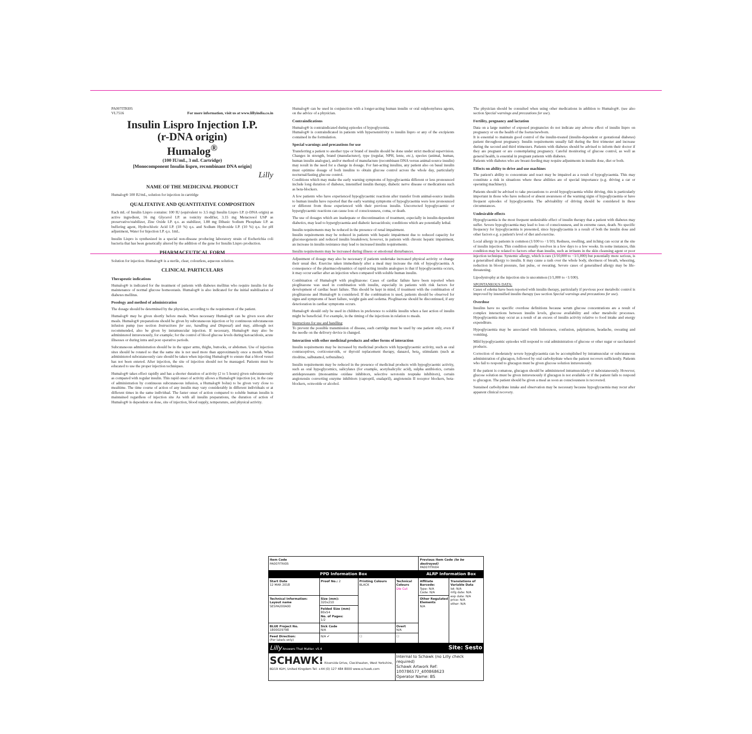PA007ITRI05
VL7516 For more information, visit us at www.lillyindia.co.in
Insulin Lispro Injection I.P.
(r-DNA origin)
Humalog<sup>®</sup>
(100 IU/mL, 3 mL Cartridge)
[Monocomponent Insulin lispro, recombinant DNA origin]
Lilly
NAME OF THE MEDICINAL PRODUCT
Humalog® 100 IU/mL, solution for injection in cartridge
QUALITATIVE AND QUANTITATIVE COMPOSITION
Each mL of Insulin Lispro contains: 100 IU (equivalent to 3.5 mg) Insulin Lispro I.P. (r-DNA origin) as active ingredient, 16 mg Glycerol I.P. as tonicity modifier, 3.15 mg Metacresol USP as preservative/stabilizer, Zinc Oxide I.P. q.s. as stabilizer, 1.88 mg Dibasic Sodium Phosphate I.P. as buffering agent, Hydrochloric Acid I.P. (10 %) q.s. and Sodium Hydroxide I.P. (10 %) q.s. for pH adjustment, Water for Injection I.P. q.s. 1mL.
Insulin Lispro is synthesized in a special non-disease producing laboratory strain of Escherichia coli bacteria that has been genetically altered by the addition of the gene for Insulin Lispro production.
PHARMACEUTICAL FORM
Solution for injection. Humalog® is a sterile, clear, colourless, aqueous solution.
CLINICAL PARTICULARS
Therapeutic indications
Humalog® is indicated for the treatment of patients with diabetes mellitus who require insulin for the maintenance of normal glucose homeostasis. Humalog® is also indicated for the initial stabilisation of diabetes mellitus.
Posology and method of administration
The dosage should be determined by the physician, according to the requirement of the patient.
Humalog® may be given shortly before meals. When necessary Humalog® can be given soon after meals. Humalog® preparations should be given by subcutaneous injection or by continuous subcutaneous infusion pump (see section Instructions for use, handling and Disposal) and may, although not recommended, also be given by intramuscular injection. If necessary, Humalog® may also be administered intravenously, for example; for the control of blood glucose levels during ketoacidosis, acute illnesses or during intra and post operative periods.
Subcutaneous administration should be in the upper arms, thighs, buttocks, or abdomen. Use of injection sites should be rotated so that the same site is not used more than approximately once a month. When administered subcutaneously care should be taken when injecting Humalog® to ensure that a blood vessel has not been entered. After injection, the site of injection should not be massaged. Patients must be educated to use the proper injection techniques.
Humalog® takes effect rapidly and has a shorter duration of activity (2 to 5 hours) given subcutaneously as compared with regular insulin. This rapid onset of activity allows a Humalog® injection (or, in the case of administration by continuous subcutaneous infusion, a Humalog® bolus) to be given very close to mealtime. The time course of action of any insulin may vary considerably in different individuals or at different times in the same individual. The faster onset of action compared to soluble human insulin is maintained regardless of injection site As with all insulin preparations, the duration of action of Humalog® is dependent on dose, site of injection, blood supply, temperature, and physical activity.
Humalog® can be used in conjunction with a longer-acting human insulin or oral sulphonylurea agents, on the advice of a physician.
Contraindications
Humalog® is contraindicated during episodes of hypoglycemia.
Humalog® is contraindicated in patients with hypersensitivity to insulin lispro or any of the excipients contained in the formulation.
Special warnings and precautions for use
Transferring a patient to another type or brand of insulin should be done under strict medical supervision. Changes in strength, brand (manufacturer), type (regular, NPH, lente, etc.), species (animal, human, human insulin analogue), and/or method of manufacture (recombinant DNA versus animal-source insulin) may result in the need for a change in dosage. For fast-acting insulins, any patient also on basal insulin must optimise dosage of both insulins to obtain glucose control across the whole day, particularly nocturnal/fasting glucose control.
Conditions which may make the early warning symptoms of hypoglycaemia different or less pronounced include long duration of diabetes, intensified insulin therapy, diabetic nerve disease or medications such as beta-blockers.
A few patients who have experienced hypoglycaemic reactions after transfer from animal-source insulin to human insulin have reported that the early warning symptoms of hypoglycaemia were less pronounced or different from those experienced with their previous insulin. Uncorrected hypoglycaemic or hyperglycaemic reactions can cause loss of consciousness, coma, or death.
The use of dosages which are inadequate or discontinuation of treatment, especially in insulin-dependent diabetics, may lead to hyperglycaemia and diabetic ketoacidosis; conditions which are potentially lethal.
Insulin requirements may be reduced in the presence of renal impairment.
Insulin requirements may be reduced in patients with hepatic impairment due to reduced capacity for gluconeogenesis and reduced insulin breakdown; however, in patients with chronic hepatic impairment, an increase in insulin resistance may lead to increased insulin requirements.
Insulin requirements may be increased during illness or emotional disturbances.
Adjustment of dosage may also be necessary if patients undertake increased physical activity or change their usual diet. Exercise taken immediately after a meal may increase the risk of hypoglycaemia. A consequence of the pharmacodynamics of rapid-acting insulin analogues is that if hypoglycaemia occurs, it may occur earlier after an injection when compared with soluble human insulin.
Combination of Humalog® with pioglitazone: Cases of cardiac failure have been reported when pioglitazone was used in combination with insulin, especially in patients with risk factors for development of cardiac heart failure. This should be kept in mind, if treatment with the combination of pioglitazone and Humalog® is considered. If the combination is used, patients should be observed for signs and symptoms of heart failure, weight gain and oedema. Pioglitazone should be discontinued, if any deterioration in cardiac symptoms occurs.
Humalog® should only be used in children in preference to soluble insulin when a fast action of insulin might be beneficial. For example, in the timing of the injections in relation to meals.
Instructions for use and handling
To prevent the possible transmission of disease, each cartridge must be used by one patient only, even if the needle on the delivery device is changed.
Interaction with other medicinal products and other forms of interaction
Insulin requirements may be increased by medicinal products with hyperglycaemic activity, such as oral contraceptives, corticosteroids, or thyroid replacement therapy, danazol, beta<sub>2</sub> stimulants (such as ritodrine, salbutamol, terbutaline).
Insulin requirements may be reduced in the presence of medicinal products with hypoglycaemic activity, such as oral hypoglycemics, salicylates (for example, acetylsalicylic acid), sulpha antibiotics, certain antidepressants (monoamine oxidase inhibitors, selective serotonin reuptake inhibitors), certain angiotensin converting enzyme inhibitors (captopril, enalapril), angiotensin II receptor blockers, beta-blockers, octreotide or alcohol.
The physician should be consulted when using other medications in addition to Humalog®. (see also section Special warnings and precautions for use).
Fertility, pregnancy and lactation
Data on a large number of exposed pregnancies do not indicate any adverse effect of insulin lispro on pregnancy or on the health of the foetus/newborn.
It is essential to maintain good control of the insulin-treated (insulin-dependent or gestational diabetes) patient throughout pregnancy. Insulin requirements usually fall during the first trimester and increase during the second and third trimesters. Patients with diabetes should be advised to inform their doctor if they are pregnant or are contemplating pregnancy. Careful monitoring of glucose control, as well as general health, is essential in pregnant patients with diabetes.
Patients with diabetes who are breast-feeding may require adjustments in insulin dose, diet or both.
Effects on ability to drive and use machines
The patient's ability to concentrate and react may be impaired as a result of hypoglycaemia. This may constitute a risk in situations where these abilities are of special importance (e.g. driving a car or operating machinery).
Patients should be advised to take precautions to avoid hypoglycaemia whilst driving, this is particularly important in those who have reduced or absent awareness of the warning signs of hypoglycaemia or have frequent episodes of hypoglycaemia. The advisability of driving should be considered in these circumstances.
Undesirable effects
Hypoglycaemia is the most frequent undesirable effect of insulin therapy that a patient with diabetes may suffer. Severe hypoglycaemia may lead to loss of consciousness, and in extreme cases, death. No specific frequency for hypoglycaemia is presented, since hypoglycaemia is a result of both the insulin dose and other factors e.g. a patient's level of diet and exercise.
Local allergy in patients is common (1/100 to <1/10). Redness, swelling, and itching can occur at the site of insulin injection. This condition usually resolves in a few days to a few weeks. In some instances, this condition may be related to factors other than insulin, such as irritants in the skin cleansing agent or poor injection technique. Systemic allergy, which is rare (1/10,000 to <1/1,000) but potentially more serious, is a generalised allergy to insulin. It may cause a rash over the whole body, shortness of breath, wheezing, reduction in blood pressure, fast pulse, or sweating. Severe cases of generalised allergy may be life-threatening.
Lipodystrophy at the injection site is uncommon (1/1,000 to <1/100).
SPONTANEOUS DATA:
Cases of edema have been reported with insulin therapy, particularly if previous poor metabolic control is improved by intensified insulin therapy (see section Special warnings and precautions for use).
Overdose
Insulins have no specific overdose definitions because serum glucose concentrations are a result of complex interactions between insulin levels, glucose availability and other metabolic processes. Hypoglycaemia may occur as a result of an excess of insulin activity relative to food intake and energy expenditure.
Hypoglycaemia may be associated with listlessness, confusion, palpitations, headache, sweating and vomiting.
Mild hypoglycaemic episodes will respond to oral administration of glucose or other sugar or saccharated products.
Correction of moderately severe hypoglycaemia can be accomplished by intramuscular or subcutaneous administration of glucagon, followed by oral carbohydrate when the patient recovers sufficiently. Patients who fail to respond to glucagon must be given glucose solution intravenously.
If the patient is comatose, glucagon should be administered intramuscularly or subcutaneously. However, glucose solution must be given intravenously if glucagon is not available or if the patient fails to respond to glucagon. The patient should be given a meal as soon as consciousness is recovered.
Sustained carbohydrate intake and observation may be necessary because hypoglycaemia may recur after apparent clinical recovery.
| Item Code PA007ITRI05 | | | | Previous Item Code (to be destroyed) PA007ITRI04 | |
| PPD Information Box | | | | ALRP Information Box | |
| Start Date 12 MAR 2018 | Proof No.: 2 | Printing Colours BLACK | Technical Colours Die Cut | Affiliate Barcode: Type: N/A Code: N/A | Translations of Variable Data lot: N/A mfg date: N/A exp date: N/A price: N/A other: N/A |
| Technical Information: Layout name SESPA200A00 | Size (mm): 320x210 | | | Other Regulated Elements N/A | |
| | Folded Size (mm) 80x54 No. of Pages: 1/2 | | | | |
| BLUE Project No. 1800029798 | Sick Code N/A | | Overt N/A | | |
| Feed Direction: (For labels only) | N/A ✔ | ☐ | ☐ | | |
| Lilly Answers That Matter. v5.4 Site: Sesto | | | | | |
| SCHAWK! Riverside Drive, Cleckheaton, West Yorkshire, BD19 4DH, United Kingdom Tel: +44 (0) 127 484 8000 www.schawk.com | | | Internal to Schawk (no Lilly check required) Schawk Artwork Ref: 100786577_400868623 Operator Name: BS | | |